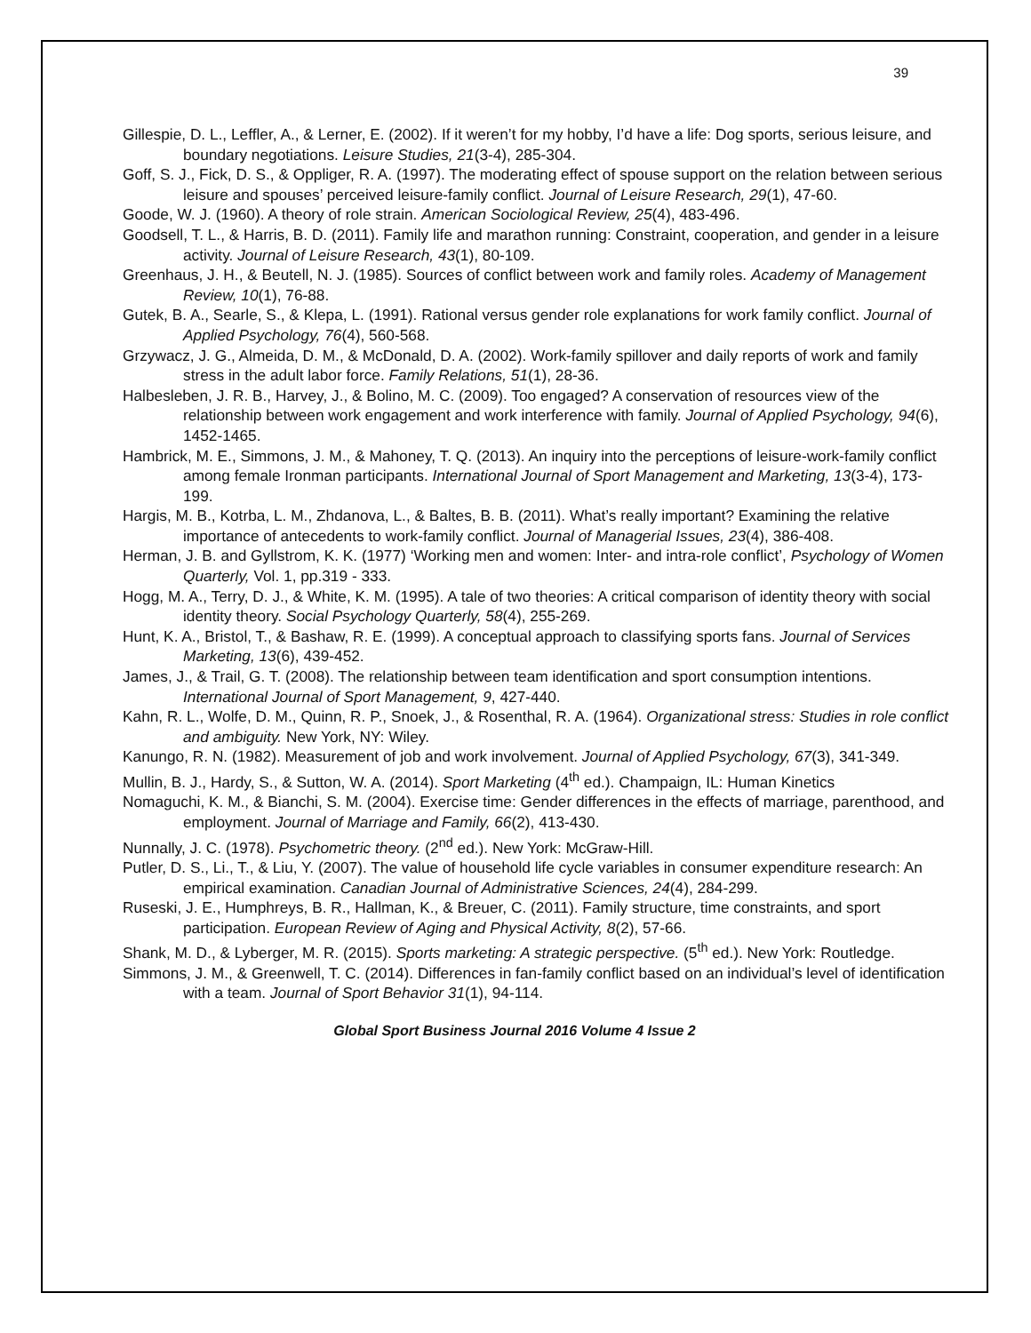39
Gillespie, D. L., Leffler, A., & Lerner, E. (2002). If it weren’t for my hobby, I’d have a life: Dog sports, serious leisure, and boundary negotiations. Leisure Studies, 21(3-4), 285-304.
Goff, S. J., Fick, D. S., & Oppliger, R. A. (1997). The moderating effect of spouse support on the relation between serious leisure and spouses’ perceived leisure-family conflict. Journal of Leisure Research, 29(1), 47-60.
Goode, W. J. (1960). A theory of role strain. American Sociological Review, 25(4), 483-496.
Goodsell, T. L., & Harris, B. D. (2011). Family life and marathon running: Constraint, cooperation, and gender in a leisure activity. Journal of Leisure Research, 43(1), 80-109.
Greenhaus, J. H., & Beutell, N. J. (1985). Sources of conflict between work and family roles. Academy of Management Review, 10(1), 76-88.
Gutek, B. A., Searle, S., & Klepa, L. (1991). Rational versus gender role explanations for work family conflict. Journal of Applied Psychology, 76(4), 560-568.
Grzywacz, J. G., Almeida, D. M., & McDonald, D. A. (2002). Work-family spillover and daily reports of work and family stress in the adult labor force. Family Relations, 51(1), 28-36.
Halbesleben, J. R. B., Harvey, J., & Bolino, M. C. (2009). Too engaged? A conservation of resources view of the relationship between work engagement and work interference with family. Journal of Applied Psychology, 94(6), 1452-1465.
Hambrick, M. E., Simmons, J. M., & Mahoney, T. Q. (2013). An inquiry into the perceptions of leisure-work-family conflict among female Ironman participants. International Journal of Sport Management and Marketing, 13(3-4), 173-199.
Hargis, M. B., Kotrba, L. M., Zhdanova, L., & Baltes, B. B. (2011). What’s really important? Examining the relative importance of antecedents to work-family conflict. Journal of Managerial Issues, 23(4), 386-408.
Herman, J. B. and Gyllstrom, K. K. (1977) ‘Working men and women: Inter- and intra-role conflict’, Psychology of Women Quarterly, Vol. 1, pp.319 - 333.
Hogg, M. A., Terry, D. J., & White, K. M. (1995). A tale of two theories: A critical comparison of identity theory with social identity theory. Social Psychology Quarterly, 58(4), 255-269.
Hunt, K. A., Bristol, T., & Bashaw, R. E. (1999). A conceptual approach to classifying sports fans. Journal of Services Marketing, 13(6), 439-452.
James, J., & Trail, G. T. (2008). The relationship between team identification and sport consumption intentions. International Journal of Sport Management, 9, 427-440.
Kahn, R. L., Wolfe, D. M., Quinn, R. P., Snoek, J., & Rosenthal, R. A. (1964). Organizational stress: Studies in role conflict and ambiguity. New York, NY: Wiley.
Kanungo, R. N. (1982). Measurement of job and work involvement. Journal of Applied Psychology, 67(3), 341-349.
Mullin, B. J., Hardy, S., & Sutton, W. A. (2014). Sport Marketing (4<sup>th</sup> ed.). Champaign, IL: Human Kinetics
Nomaguchi, K. M., & Bianchi, S. M. (2004). Exercise time: Gender differences in the effects of marriage, parenthood, and employment. Journal of Marriage and Family, 66(2), 413-430.
Nunnally, J. C. (1978). Psychometric theory. (2<sup>nd</sup> ed.). New York: McGraw-Hill.
Putler, D. S., Li., T., & Liu, Y. (2007). The value of household life cycle variables in consumer expenditure research: An empirical examination. Canadian Journal of Administrative Sciences, 24(4), 284-299.
Ruseski, J. E., Humphreys, B. R., Hallman, K., & Breuer, C. (2011). Family structure, time constraints, and sport participation. European Review of Aging and Physical Activity, 8(2), 57-66.
Shank, M. D., & Lyberger, M. R. (2015). Sports marketing: A strategic perspective. (5<sup>th</sup> ed.). New York: Routledge.
Simmons, J. M., & Greenwell, T. C. (2014). Differences in fan-family conflict based on an individual’s level of identification with a team. Journal of Sport Behavior 31(1), 94-114.
Global Sport Business Journal 2016 Volume 4 Issue 2